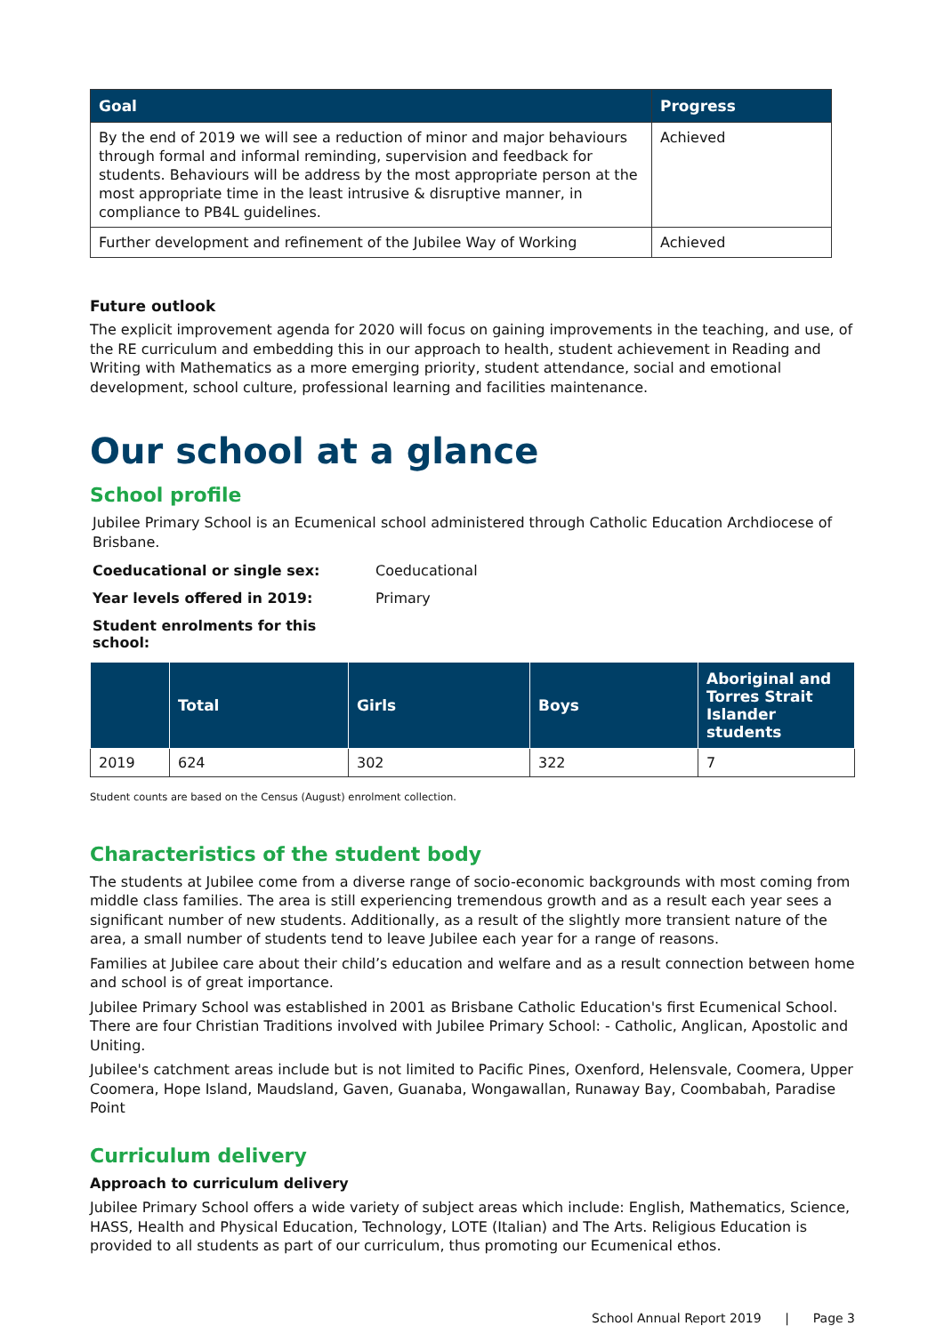| Goal | Progress |
| --- | --- |
| By the end of 2019 we will see a reduction of minor and major behaviours through formal and informal reminding, supervision and feedback for students. Behaviours will be address by the most appropriate person at the most appropriate time in the least intrusive & disruptive manner, in compliance to PB4L guidelines. | Achieved |
| Further development and refinement of the Jubilee Way of Working | Achieved |
Future outlook
The explicit improvement agenda for 2020 will focus on gaining improvements in the teaching, and use, of the RE curriculum and embedding this in our approach to health, student achievement in Reading and Writing with Mathematics as a more emerging priority, student attendance, social and emotional development, school culture, professional learning and facilities maintenance.
Our school at a glance
School profile
Jubilee Primary School is an Ecumenical school administered through Catholic Education Archdiocese of Brisbane.
Coeducational or single sex: Coeducational
Year levels offered in 2019: Primary
Student enrolments for this school:
| | Total | Girls | Boys | Aboriginal and Torres Strait Islander students |
| --- | --- | --- | --- | --- |
| 2019 | 624 | 302 | 322 | 7 |
Student counts are based on the Census (August) enrolment collection.
Characteristics of the student body
The students at Jubilee come from a diverse range of socio-economic backgrounds with most coming from middle class families. The area is still experiencing tremendous growth and as a result each year sees a significant number of new students. Additionally, as a result of the slightly more transient nature of the area, a small number of students tend to leave Jubilee each year for a range of reasons.
Families at Jubilee care about their child’s education and welfare and as a result connection between home and school is of great importance.
Jubilee Primary School was established in 2001 as Brisbane Catholic Education's first Ecumenical School. There are four Christian Traditions involved with Jubilee Primary School: - Catholic, Anglican, Apostolic and Uniting.
Jubilee's catchment areas include but is not limited to Pacific Pines, Oxenford, Helensvale, Coomera, Upper Coomera, Hope Island, Maudsland, Gaven, Guanaba, Wongawallan, Runaway Bay, Coombabah, Paradise Point
Curriculum delivery
Approach to curriculum delivery
Jubilee Primary School offers a wide variety of subject areas which include: English, Mathematics, Science, HASS, Health and Physical Education, Technology, LOTE (Italian) and The Arts. Religious Education is provided to all students as part of our curriculum, thus promoting our Ecumenical ethos.
School Annual Report 2019 | Page 3